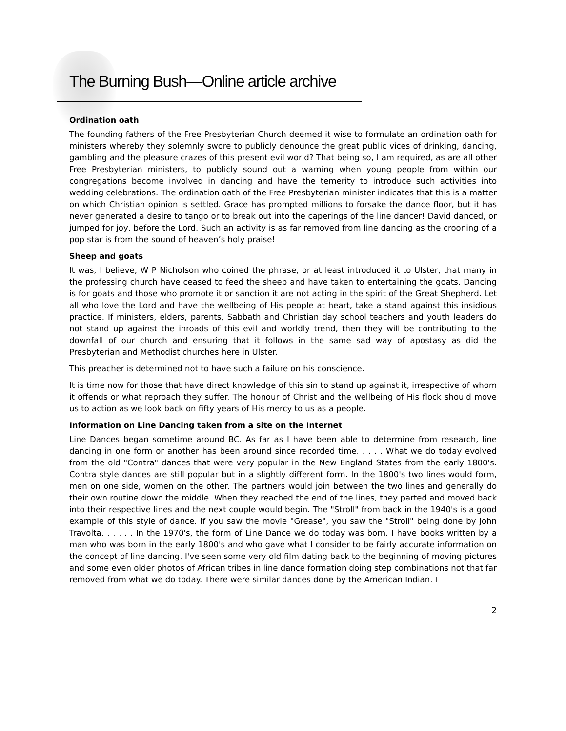The Burning Bush—Online article archive
Ordination oath
The founding fathers of the Free Presbyterian Church deemed it wise to formulate an ordination oath for ministers whereby they solemnly swore to publicly denounce the great public vices of drinking, dancing, gambling and the pleasure crazes of this present evil world? That being so, I am required, as are all other Free Presbyterian ministers, to publicly sound out a warning when young people from within our congregations become involved in dancing and have the temerity to introduce such activities into wedding celebrations. The ordination oath of the Free Presbyterian minister indicates that this is a matter on which Christian opinion is settled. Grace has prompted millions to forsake the dance floor, but it has never generated a desire to tango or to break out into the caperings of the line dancer! David danced, or jumped for joy, before the Lord. Such an activity is as far removed from line dancing as the crooning of a pop star is from the sound of heaven’s holy praise!
Sheep and goats
It was, I believe, W P Nicholson who coined the phrase, or at least introduced it to Ulster, that many in the professing church have ceased to feed the sheep and have taken to entertaining the goats. Dancing is for goats and those who promote it or sanction it are not acting in the spirit of the Great Shepherd. Let all who love the Lord and have the wellbeing of His people at heart, take a stand against this insidious practice. If ministers, elders, parents, Sabbath and Christian day school teachers and youth leaders do not stand up against the inroads of this evil and worldly trend, then they will be contributing to the downfall of our church and ensuring that it follows in the same sad way of apostasy as did the Presbyterian and Methodist churches here in Ulster.
This preacher is determined not to have such a failure on his conscience.
It is time now for those that have direct knowledge of this sin to stand up against it, irrespective of whom it offends or what reproach they suffer. The honour of Christ and the wellbeing of His flock should move us to action as we look back on fifty years of His mercy to us as a people.
Information on Line Dancing taken from a site on the Internet
Line Dances began sometime around BC. As far as I have been able to determine from research, line dancing in one form or another has been around since recorded time. . . . . What we do today evolved from the old "Contra" dances that were very popular in the New England States from the early 1800's. Contra style dances are still popular but in a slightly different form. In the 1800's two lines would form, men on one side, women on the other. The partners would join between the two lines and generally do their own routine down the middle. When they reached the end of the lines, they parted and moved back into their respective lines and the next couple would begin. The "Stroll" from back in the 1940's is a good example of this style of dance. If you saw the movie "Grease", you saw the "Stroll" being done by John Travolta. . . . . . In the 1970's, the form of Line Dance we do today was born. I have books written by a man who was born in the early 1800's and who gave what I consider to be fairly accurate information on the concept of line dancing. I've seen some very old film dating back to the beginning of moving pictures and some even older photos of African tribes in line dance formation doing step combinations not that far removed from what we do today. There were similar dances done by the American Indian. I
2